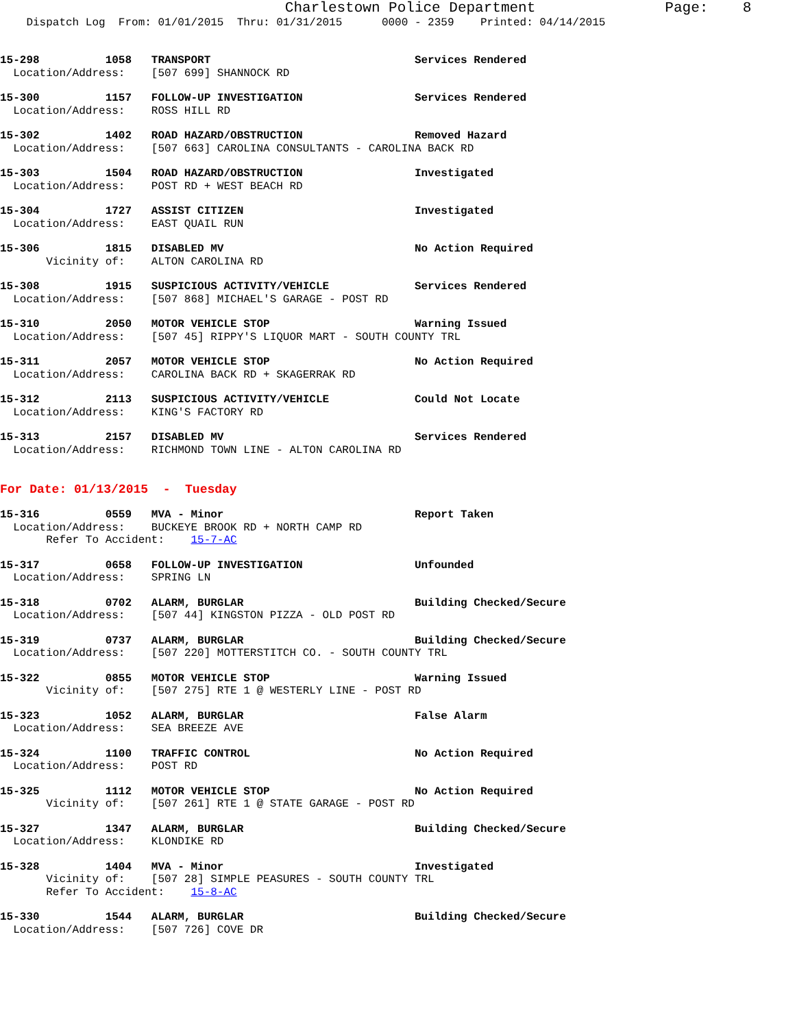Charlestown Police Department Page: 8
Dispatch Log From: 01/01/2015 Thru: 01/31/2015 0000 - 2359 Printed: 04/14/2015
15-298 1058 TRANSPORT Services Rendered Location/Address: [507 699] SHANNOCK RD
15-300 1157 FOLLOW-UP INVESTIGATION Services Rendered Location/Address: ROSS HILL RD
15-302 1402 ROAD HAZARD/OBSTRUCTION Removed Hazard Location/Address: [507 663] CAROLINA CONSULTANTS - CAROLINA BACK RD
15-303 1504 ROAD HAZARD/OBSTRUCTION Investigated Location/Address: POST RD + WEST BEACH RD
15-304 1727 ASSIST CITIZEN Investigated Location/Address: EAST QUAIL RUN
15-306 1815 DISABLED MV No Action Required Vicinity of: ALTON CAROLINA RD
15-308 1915 SUSPICIOUS ACTIVITY/VEHICLE Services Rendered Location/Address: [507 868] MICHAEL'S GARAGE - POST RD
15-310 2050 MOTOR VEHICLE STOP Warning Issued Location/Address: [507 45] RIPPY'S LIQUOR MART - SOUTH COUNTY TRL
15-311 2057 MOTOR VEHICLE STOP No Action Required Location/Address: CAROLINA BACK RD + SKAGERRAK RD
15-312 2113 SUSPICIOUS ACTIVITY/VEHICLE Could Not Locate Location/Address: KING'S FACTORY RD
15-313 2157 DISABLED MV Services Rendered Location/Address: RICHMOND TOWN LINE - ALTON CAROLINA RD
For Date: 01/13/2015 - Tuesday
15-316 0559 MVA - Minor Report Taken Location/Address: BUCKEYE BROOK RD + NORTH CAMP RD Refer To Accident: 15-7-AC
15-317 0658 FOLLOW-UP INVESTIGATION Unfounded Location/Address: SPRING LN
15-318 0702 ALARM, BURGLAR Building Checked/Secure Location/Address: [507 44] KINGSTON PIZZA - OLD POST RD
15-319 0737 ALARM, BURGLAR Building Checked/Secure Location/Address: [507 220] MOTTERSTITCH CO. - SOUTH COUNTY TRL
15-322 0855 MOTOR VEHICLE STOP Warning Issued Vicinity of: [507 275] RTE 1 @ WESTERLY LINE - POST RD
15-323 1052 ALARM, BURGLAR False Alarm Location/Address: SEA BREEZE AVE
15-324 1100 TRAFFIC CONTROL No Action Required Location/Address: POST RD
15-325 1112 MOTOR VEHICLE STOP No Action Required Vicinity of: [507 261] RTE 1 @ STATE GARAGE - POST RD
15-327 1347 ALARM, BURGLAR Building Checked/Secure Location/Address: KLONDIKE RD
15-328 1404 MVA - Minor Investigated Vicinity of: [507 28] SIMPLE PEASURES - SOUTH COUNTY TRL Refer To Accident: 15-8-AC
15-330 1544 ALARM, BURGLAR Building Checked/Secure Location/Address: [507 726] COVE DR